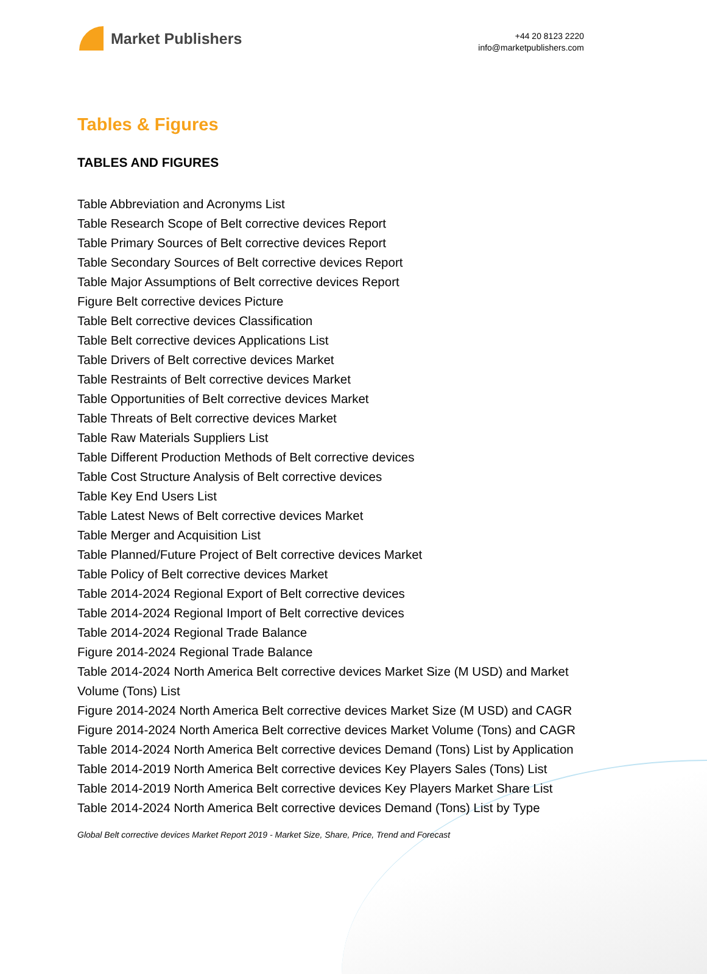Market Publishers
+44 20 8123 2220
info@marketpublishers.com
Tables & Figures
TABLES AND FIGURES
Table Abbreviation and Acronyms List
Table Research Scope of Belt corrective devices Report
Table Primary Sources of Belt corrective devices Report
Table Secondary Sources of Belt corrective devices Report
Table Major Assumptions of Belt corrective devices Report
Figure Belt corrective devices Picture
Table Belt corrective devices Classification
Table Belt corrective devices Applications List
Table Drivers of Belt corrective devices Market
Table Restraints of Belt corrective devices Market
Table Opportunities of Belt corrective devices Market
Table Threats of Belt corrective devices Market
Table Raw Materials Suppliers List
Table Different Production Methods of Belt corrective devices
Table Cost Structure Analysis of Belt corrective devices
Table Key End Users List
Table Latest News of Belt corrective devices Market
Table Merger and Acquisition List
Table Planned/Future Project of Belt corrective devices Market
Table Policy of Belt corrective devices Market
Table 2014-2024 Regional Export of Belt corrective devices
Table 2014-2024 Regional Import of Belt corrective devices
Table 2014-2024 Regional Trade Balance
Figure 2014-2024 Regional Trade Balance
Table 2014-2024 North America Belt corrective devices Market Size (M USD) and Market Volume (Tons) List
Figure 2014-2024 North America Belt corrective devices Market Size (M USD) and CAGR
Figure 2014-2024 North America Belt corrective devices Market Volume (Tons) and CAGR
Table 2014-2024 North America Belt corrective devices Demand (Tons) List by Application
Table 2014-2019 North America Belt corrective devices Key Players Sales (Tons) List
Table 2014-2019 North America Belt corrective devices Key Players Market Share List
Table 2014-2024 North America Belt corrective devices Demand (Tons) List by Type
Global Belt corrective devices Market Report 2019 - Market Size, Share, Price, Trend and Forecast